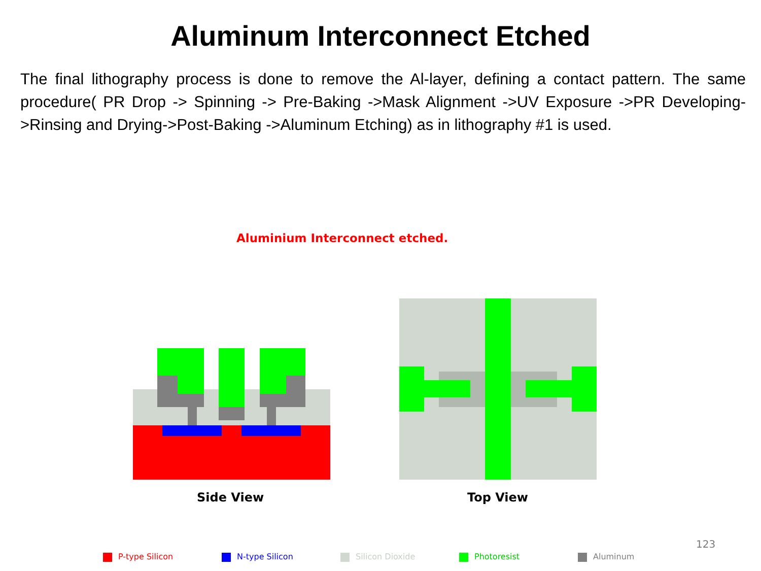Aluminum Interconnect Etched
The final lithography process is done to remove the Al-layer, defining a contact pattern. The same procedure( PR Drop -> Spinning -> Pre-Baking ->Mask Alignment ->UV Exposure ->PR Developing->Rinsing and Drying->Post-Baking ->Aluminum Etching) as in lithography #1 is used.
Aluminium Interconnect etched.
Side View Top View
123
P-type Silicon N-type Silicon Silicon Dioxide Photoresist Aluminum